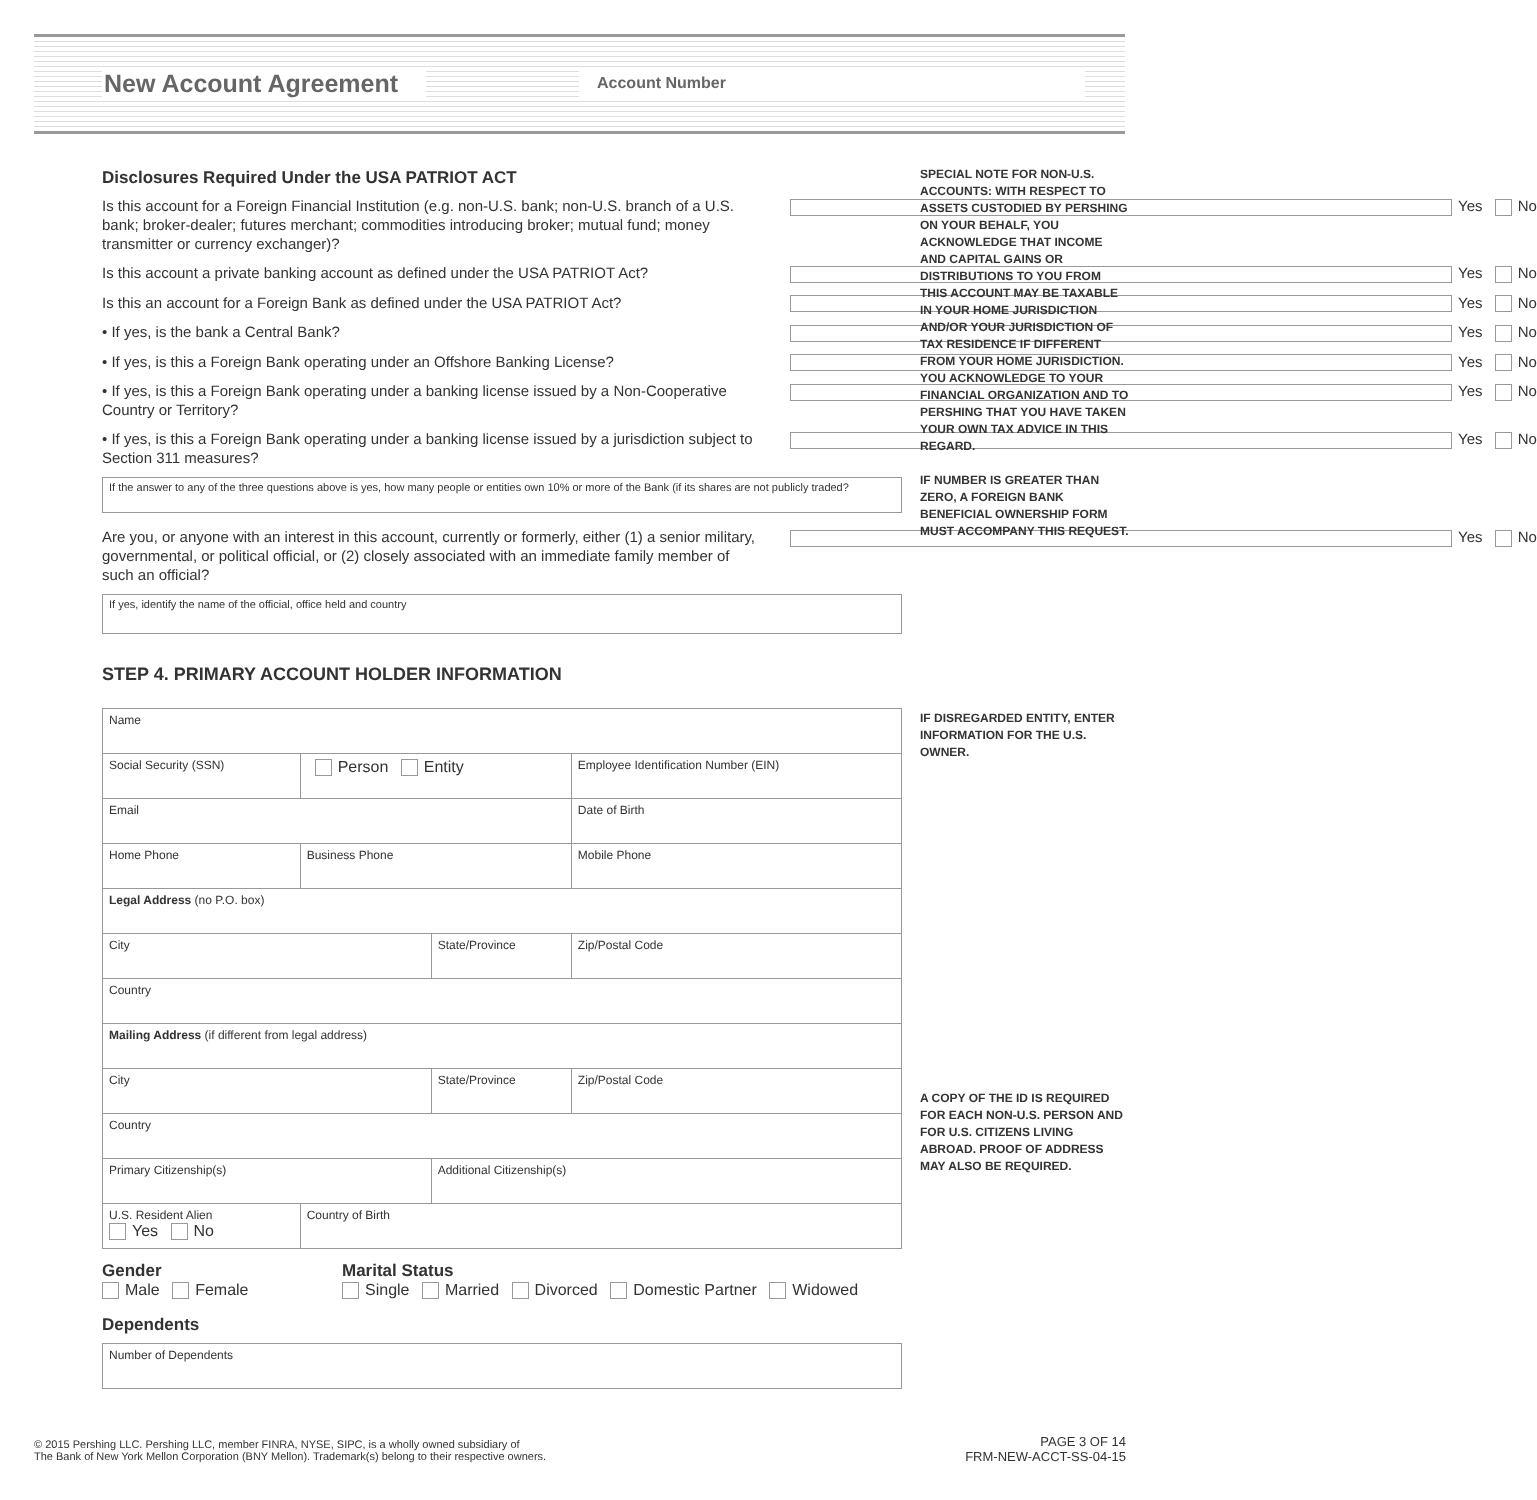New Account Agreement Account Number
Disclosures Required Under the USA PATRIOT ACT
Is this account for a Foreign Financial Institution (e.g. non-U.S. bank; non-U.S. branch of a U.S. bank; broker-dealer; futures merchant; commodities introducing broker; mutual fund; money transmitter or currency exchanger)? Yes No
Is this account a private banking account as defined under the USA PATRIOT Act? Yes No
Is this an account for a Foreign Bank as defined under the USA PATRIOT Act? Yes No
• If yes, is the bank a Central Bank? Yes No
• If yes, is this a Foreign Bank operating under an Offshore Banking License? Yes No
• If yes, is this a Foreign Bank operating under a banking license issued by a Non-Cooperative Country or Territory? Yes No
• If yes, is this a Foreign Bank operating under a banking license issued by a jurisdiction subject to Section 311 measures? Yes No
If the answer to any of the three questions above is yes, how many people or entities own 10% or more of the Bank (if its shares are not publicly traded?
Are you, or anyone with an interest in this account, currently or formerly, either (1) a senior military, governmental, or political official, or (2) closely associated with an immediate family member of such an official? Yes No
If yes, identify the name of the official, office held and country
SPECIAL NOTE FOR NON-U.S. ACCOUNTS: WITH RESPECT TO ASSETS CUSTODIED BY PERSHING ON YOUR BEHALF, YOU ACKNOWLEDGE THAT INCOME AND CAPITAL GAINS OR DISTRIBUTIONS TO YOU FROM THIS ACCOUNT MAY BE TAXABLE IN YOUR HOME JURISDICTION AND/OR YOUR JURISDICTION OF TAX RESIDENCE IF DIFFERENT FROM YOUR HOME JURISDICTION. YOU ACKNOWLEDGE TO YOUR FINANCIAL ORGANIZATION AND TO PERSHING THAT YOU HAVE TAKEN YOUR OWN TAX ADVICE IN THIS REGARD.
IF NUMBER IS GREATER THAN ZERO, A FOREIGN BANK BENEFICIAL OWNERSHIP FORM MUST ACCOMPANY THIS REQUEST.
STEP 4. PRIMARY ACCOUNT HOLDER INFORMATION
| Name | | | | | |
| Social Security (SSN) | | Person Entity | | Employee Identification Number (EIN) | |
| Email | | | | Date of Birth | |
| Home Phone | Business Phone | | | Mobile Phone | |
| Legal Address (no P.O. box) | | | | | |
| City | | | State/Province | | Zip/Postal Code |
| Country | | | | | |
| Mailing Address (if different from legal address) | | | | | |
| City | | | State/Province | | Zip/Postal Code |
| Country | | | | | |
| Primary Citizenship(s) | | | Additional Citizenship(s) | | |
| U.S. Resident Alien Yes No | | Country of Birth | | | |
Gender
Male Female
Marital Status
Single Married Divorced Domestic Partner Widowed
Dependents
| Number of Dependents |
IF DISREGARDED ENTITY, ENTER INFORMATION FOR THE U.S. OWNER.
A COPY OF THE ID IS REQUIRED FOR EACH NON-U.S. PERSON AND FOR U.S. CITIZENS LIVING ABROAD. PROOF OF ADDRESS MAY ALSO BE REQUIRED.
© 2015 Pershing LLC. Pershing LLC, member FINRA, NYSE, SIPC, is a wholly owned subsidiary of
The Bank of New York Mellon Corporation (BNY Mellon). Trademark(s) belong to their respective owners.
PAGE 3 OF 14
FRM-NEW-ACCT-SS-04-15